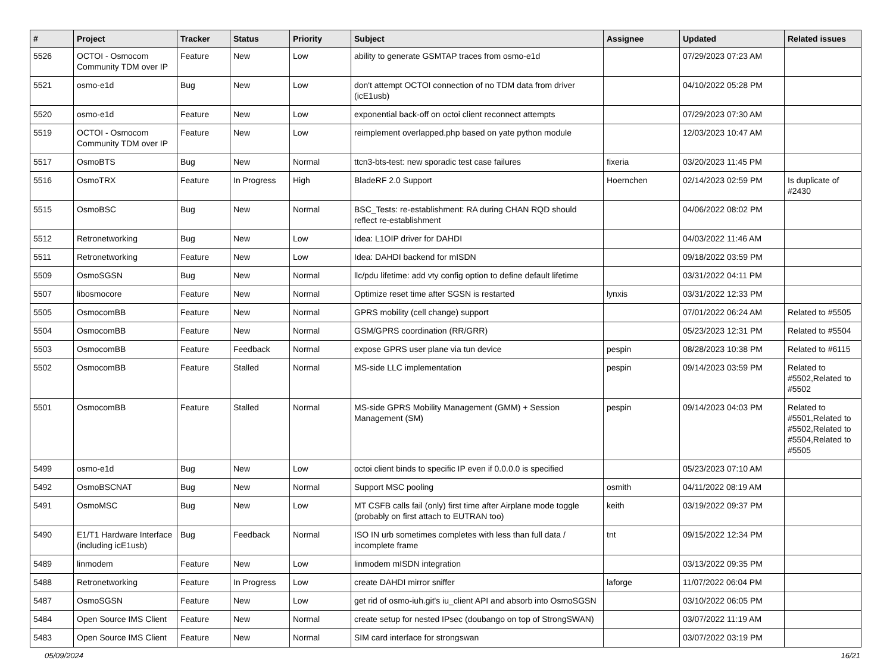| # | Project | Tracker | Status | Priority | Subject | Assignee | Updated | Related issues |
| --- | --- | --- | --- | --- | --- | --- | --- | --- |
| 5526 | OCTOI - Osmocom Community TDM over IP | Feature | New | Low | ability to generate GSMTAP traces from osmo-e1d | | 07/29/2023 07:23 AM | |
| 5521 | osmo-e1d | Bug | New | Low | don't attempt OCTOI connection of no TDM data from driver (icE1usb) | | 04/10/2022 05:28 PM | |
| 5520 | osmo-e1d | Feature | New | Low | exponential back-off on octoi client reconnect attempts | | 07/29/2023 07:30 AM | |
| 5519 | OCTOI - Osmocom Community TDM over IP | Feature | New | Low | reimplement overlapped.php based on yate python module | | 12/03/2023 10:47 AM | |
| 5517 | OsmoBTS | Bug | New | Normal | ttcn3-bts-test: new sporadic test case failures | fixeria | 03/20/2023 11:45 PM | |
| 5516 | OsmoTRX | Feature | In Progress | High | BladeRF 2.0 Support | Hoernchen | 02/14/2023 02:59 PM | Is duplicate of #2430 |
| 5515 | OsmoBSC | Bug | New | Normal | BSC_Tests: re-establishment: RA during CHAN RQD should reflect re-establishment | | 04/06/2022 08:02 PM | |
| 5512 | Retronetworking | Bug | New | Low | Idea: L1OIP driver for DAHDI | | 04/03/2022 11:46 AM | |
| 5511 | Retronetworking | Feature | New | Low | Idea: DAHDI backend for mISDN | | 09/18/2022 03:59 PM | |
| 5509 | OsmoSGSN | Bug | New | Normal | llc/pdu lifetime: add vty config option to define default lifetime | | 03/31/2022 04:11 PM | |
| 5507 | libosmocore | Feature | New | Normal | Optimize reset time after SGSN is restarted | lynxis | 03/31/2022 12:33 PM | |
| 5505 | OsmocomBB | Feature | New | Normal | GPRS mobility (cell change) support | | 07/01/2022 06:24 AM | Related to #5505 |
| 5504 | OsmocomBB | Feature | New | Normal | GSM/GPRS coordination (RR/GRR) | | 05/23/2023 12:31 PM | Related to #5504 |
| 5503 | OsmocomBB | Feature | Feedback | Normal | expose GPRS user plane via tun device | pespin | 08/28/2023 10:38 PM | Related to #6115 |
| 5502 | OsmocomBB | Feature | Stalled | Normal | MS-side LLC implementation | pespin | 09/14/2023 03:59 PM | Related to #5502,Related to #5502 |
| 5501 | OsmocomBB | Feature | Stalled | Normal | MS-side GPRS Mobility Management (GMM) + Session Management (SM) | pespin | 09/14/2023 04:03 PM | Related to #5501,Related to #5502,Related to #5504,Related to #5505 |
| 5499 | osmo-e1d | Bug | New | Low | octoi client binds to specific IP even if 0.0.0.0 is specified | | 05/23/2023 07:10 AM | |
| 5492 | OsmoBSCNAT | Bug | New | Normal | Support MSC pooling | osmith | 04/11/2022 08:19 AM | |
| 5491 | OsmoMSC | Bug | New | Low | MT CSFB calls fail (only) first time after Airplane mode toggle (probably on first attach to EUTRAN too) | keith | 03/19/2022 09:37 PM | |
| 5490 | E1/T1 Hardware Interface (including icE1usb) | Bug | Feedback | Normal | ISO IN urb sometimes completes with less than full data / incomplete frame | tnt | 09/15/2022 12:34 PM | |
| 5489 | linmodem | Feature | New | Low | linmodem mISDN integration | | 03/13/2022 09:35 PM | |
| 5488 | Retronetworking | Feature | In Progress | Low | create DAHDI mirror sniffer | laforge | 11/07/2022 06:04 PM | |
| 5487 | OsmoSGSN | Feature | New | Low | get rid of osmo-iuh.git's iu_client API and absorb into OsmoSGSN | | 03/10/2022 06:05 PM | |
| 5484 | Open Source IMS Client | Feature | New | Normal | create setup for nested IPsec (doubango on top of StrongSWAN) | | 03/07/2022 11:19 AM | |
| 5483 | Open Source IMS Client | Feature | New | Normal | SIM card interface for strongswan | | 03/07/2022 03:19 PM | |
05/09/2024 16/21